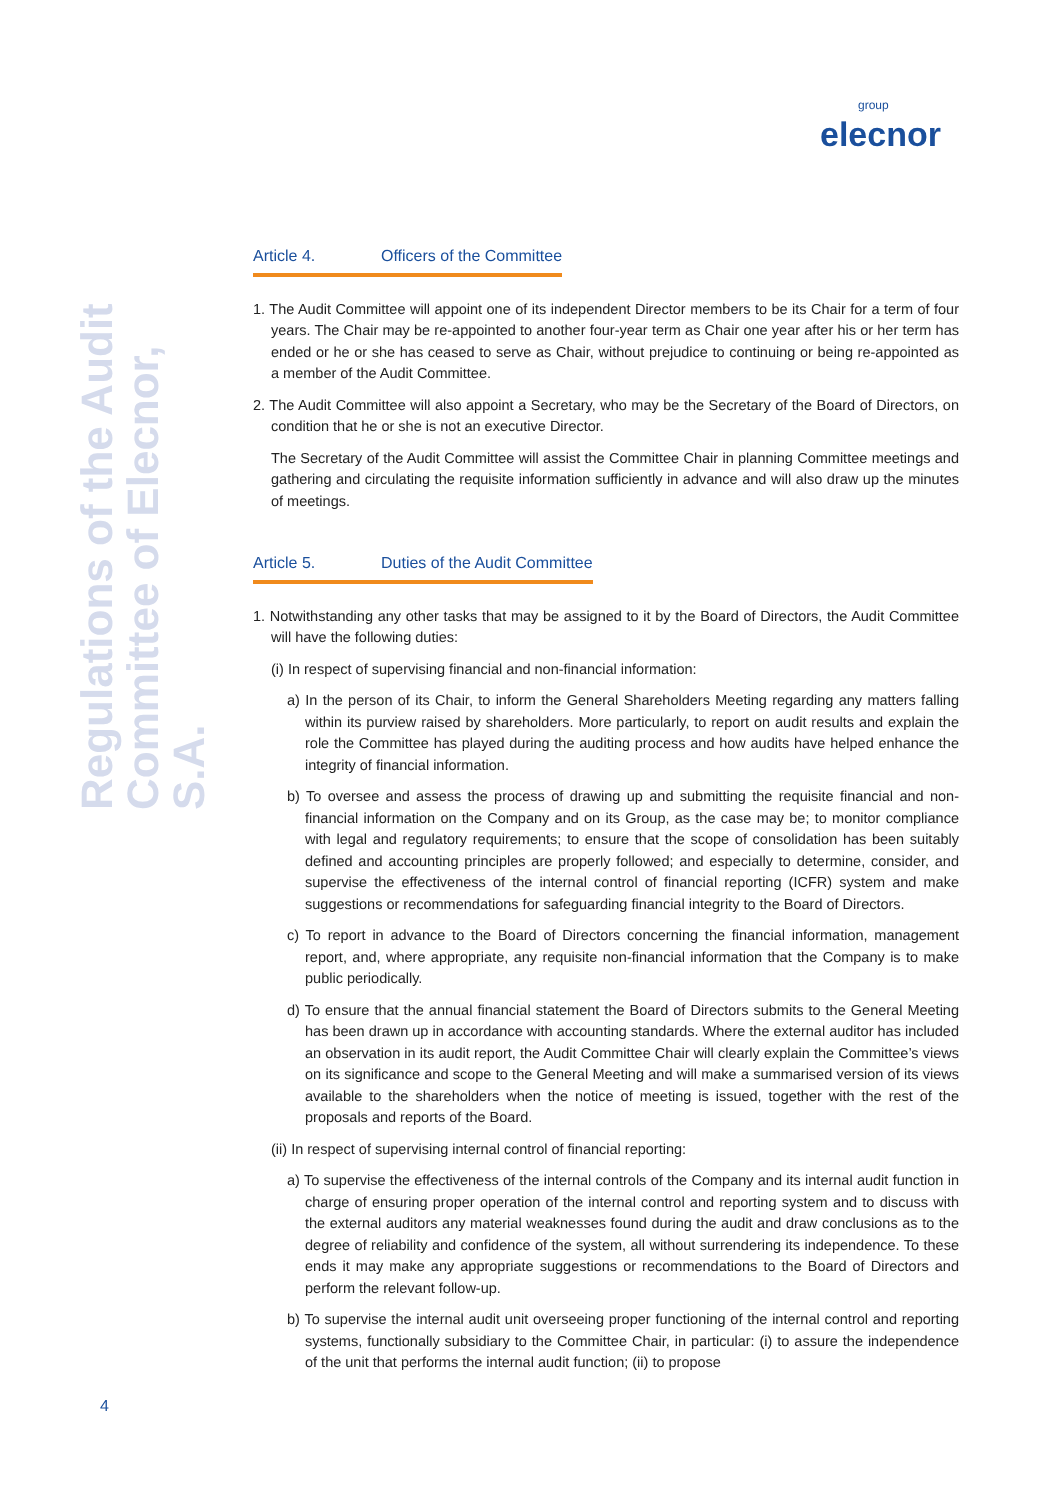group
elecnor
Regulations of the Audit
Committee of Elecnor, S.A.
Article 4. Officers of the Committee
1. The Audit Committee will appoint one of its independent Director members to be its Chair for a term of four years. The Chair may be re-appointed to another four-year term as Chair one year after his or her term has ended or he or she has ceased to serve as Chair, without prejudice to continuing or being re-appointed as a member of the Audit Committee.
2. The Audit Committee will also appoint a Secretary, who may be the Secretary of the Board of Directors, on condition that he or she is not an executive Director.
The Secretary of the Audit Committee will assist the Committee Chair in planning Committee meetings and gathering and circulating the requisite information sufficiently in advance and will also draw up the minutes of meetings.
Article 5. Duties of the Audit Committee
1. Notwithstanding any other tasks that may be assigned to it by the Board of Directors, the Audit Committee will have the following duties:
(i) In respect of supervising financial and non-financial information:
a) In the person of its Chair, to inform the General Shareholders Meeting regarding any matters falling within its purview raised by shareholders. More particularly, to report on audit results and explain the role the Committee has played during the auditing process and how audits have helped enhance the integrity of financial information.
b) To oversee and assess the process of drawing up and submitting the requisite financial and non-financial information on the Company and on its Group, as the case may be; to monitor compliance with legal and regulatory requirements; to ensure that the scope of consolidation has been suitably defined and accounting principles are properly followed; and especially to determine, consider, and supervise the effectiveness of the internal control of financial reporting (ICFR) system and make suggestions or recommendations for safeguarding financial integrity to the Board of Directors.
c) To report in advance to the Board of Directors concerning the financial information, management report, and, where appropriate, any requisite non-financial information that the Company is to make public periodically.
d) To ensure that the annual financial statement the Board of Directors submits to the General Meeting has been drawn up in accordance with accounting standards. Where the external auditor has included an observation in its audit report, the Audit Committee Chair will clearly explain the Committee’s views on its significance and scope to the General Meeting and will make a summarised version of its views available to the shareholders when the notice of meeting is issued, together with the rest of the proposals and reports of the Board.
(ii) In respect of supervising internal control of financial reporting:
a) To supervise the effectiveness of the internal controls of the Company and its internal audit function in charge of ensuring proper operation of the internal control and reporting system and to discuss with the external auditors any material weaknesses found during the audit and draw conclusions as to the degree of reliability and confidence of the system, all without surrendering its independence. To these ends it may make any appropriate suggestions or recommendations to the Board of Directors and perform the relevant follow-up.
b) To supervise the internal audit unit overseeing proper functioning of the internal control and reporting systems, functionally subsidiary to the Committee Chair, in particular: (i) to assure the independence of the unit that performs the internal audit function; (ii) to propose
4